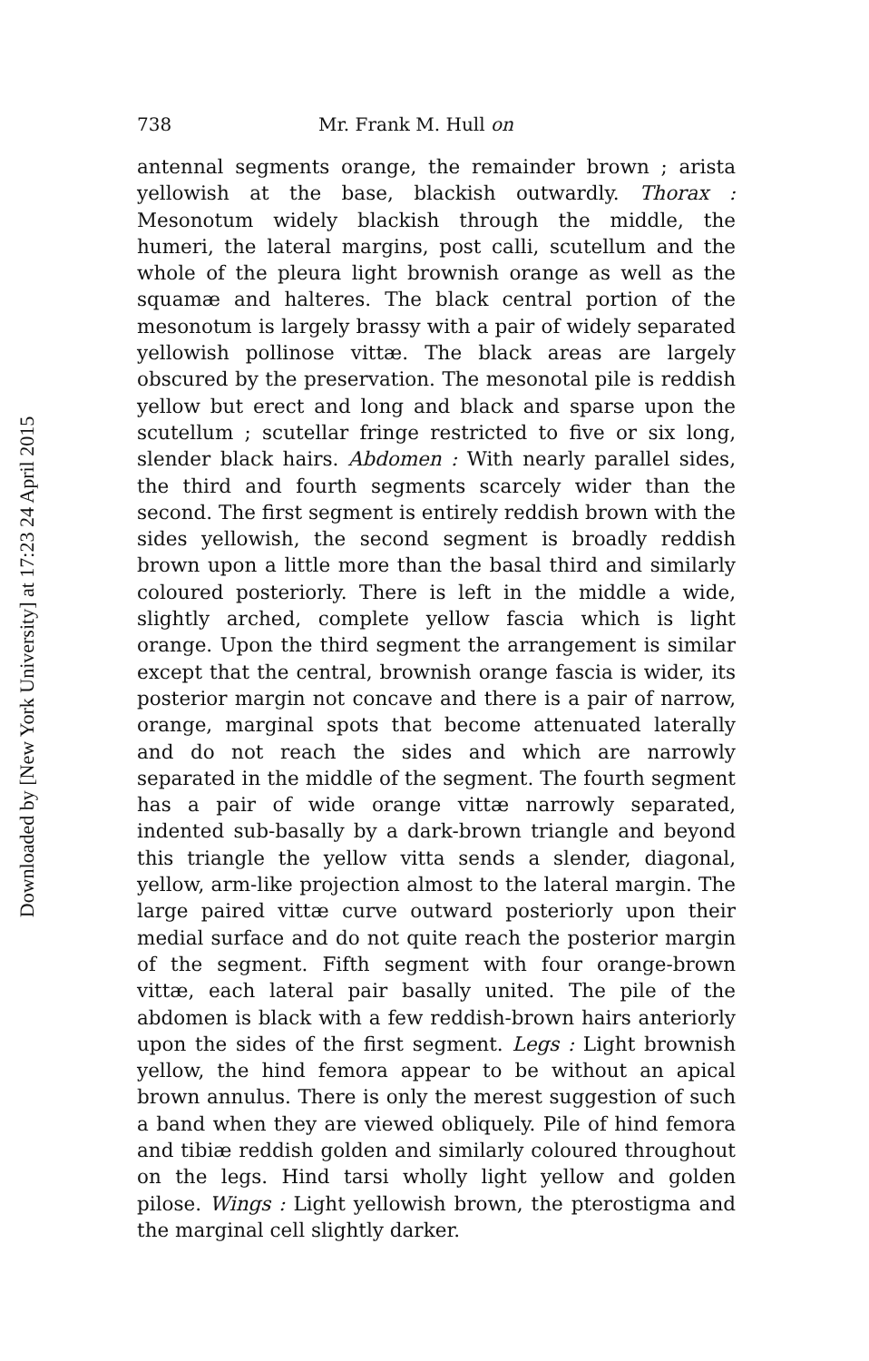Downloaded by [New York University] at 17:23 24 April 2015
738 Mr. Frank M. Hull on
antennal segments orange, the remainder brown ; arista yellowish at the base, blackish outwardly. Thorax : Mesonotum widely blackish through the middle, the humeri, the lateral margins, post calli, scutellum and the whole of the pleura light brownish orange as well as the squamæ and halteres. The black central portion of the mesonotum is largely brassy with a pair of widely separated yellowish pollinose vittæ. The black areas are largely obscured by the preservation. The mesonotal pile is reddish yellow but erect and long and black and sparse upon the scutellum ; scutellar fringe restricted to five or six long, slender black hairs. Abdomen : With nearly parallel sides, the third and fourth segments scarcely wider than the second. The first segment is entirely reddish brown with the sides yellowish, the second segment is broadly reddish brown upon a little more than the basal third and similarly coloured posteriorly. There is left in the middle a wide, slightly arched, complete yellow fascia which is light orange. Upon the third segment the arrangement is similar except that the central, brownish orange fascia is wider, its posterior margin not concave and there is a pair of narrow, orange, marginal spots that become attenuated laterally and do not reach the sides and which are narrowly separated in the middle of the segment. The fourth segment has a pair of wide orange vittæ narrowly separated, indented sub-basally by a dark-brown triangle and beyond this triangle the yellow vitta sends a slender, diagonal, yellow, arm-like projection almost to the lateral margin. The large paired vittæ curve outward posteriorly upon their medial surface and do not quite reach the posterior margin of the segment. Fifth segment with four orange-brown vittæ, each lateral pair basally united. The pile of the abdomen is black with a few reddish-brown hairs anteriorly upon the sides of the first segment. Legs : Light brownish yellow, the hind femora appear to be without an apical brown annulus. There is only the merest suggestion of such a band when they are viewed obliquely. Pile of hind femora and tibiæ reddish golden and similarly coloured throughout on the legs. Hind tarsi wholly light yellow and golden pilose. Wings : Light yellowish brown, the pterostigma and the marginal cell slightly darker.